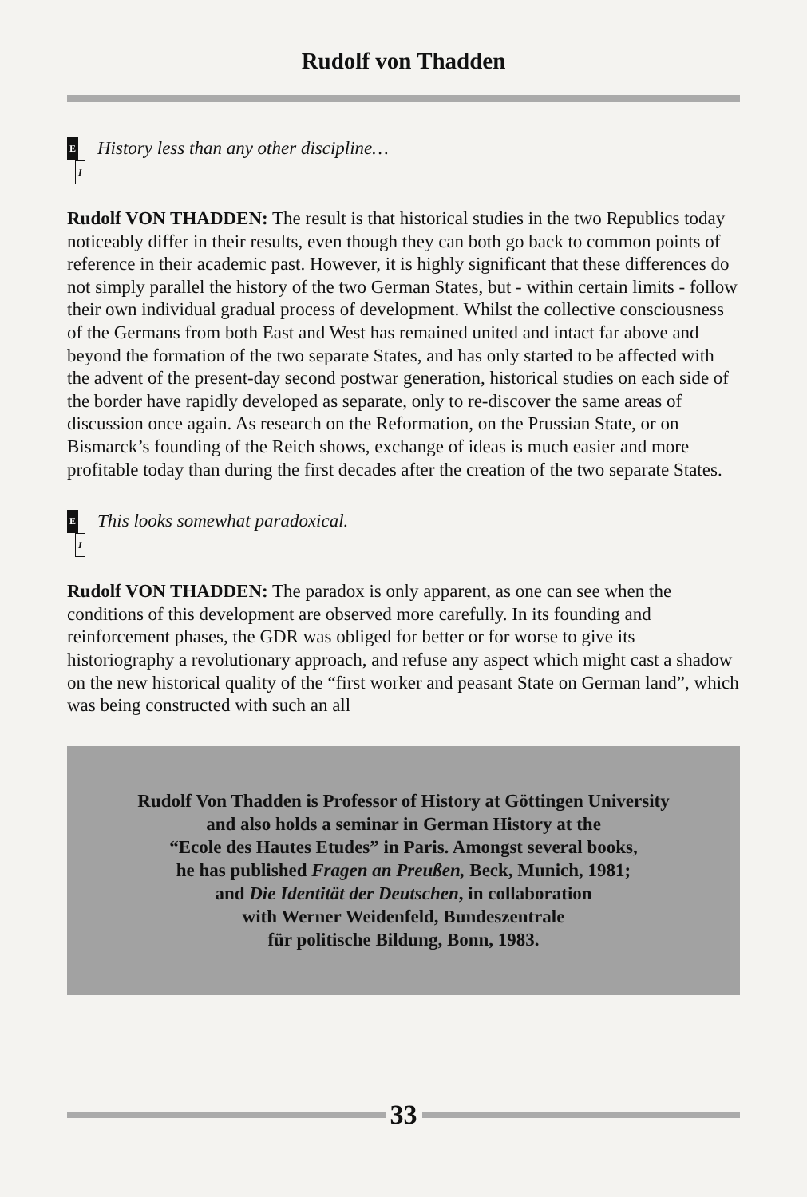Rudolf von Thadden
E
I
History less than any other discipline…
Rudolf VON THADDEN: The result is that historical studies in the two Republics today noticeably differ in their results, even though they can both go back to common points of reference in their academic past. However, it is highly significant that these differences do not simply parallel the history of the two German States, but - within certain limits - follow their own individual gradual process of development. Whilst the collective consciousness of the Germans from both East and West has remained united and intact far above and beyond the formation of the two separate States, and has only started to be affected with the advent of the present-day second postwar generation, historical studies on each side of the border have rapidly developed as separate, only to re-discover the same areas of discussion once again. As research on the Reformation, on the Prussian State, or on Bismarck’s founding of the Reich shows, exchange of ideas is much easier and more profitable today than during the first decades after the creation of the two separate States.
E
I
This looks somewhat paradoxical.
Rudolf VON THADDEN: The paradox is only apparent, as one can see when the conditions of this development are observed more carefully. In its founding and reinforcement phases, the GDR was obliged for better or for worse to give its historiography a revolutionary approach, and refuse any aspect which might cast a shadow on the new historical quality of the “first worker and peasant State on German land”, which was being constructed with such an all
Rudolf Von Thadden is Professor of History at Göttingen University
and also holds a seminar in German History at the
“Ecole des Hautes Etudes” in Paris. Amongst several books,
he has published Fragen an Preußen, Beck, Munich, 1981;
and Die Identität der Deutschen, in collaboration
with Werner Weidenfeld, Bundeszentrale
für politische Bildung, Bonn, 1983.
33